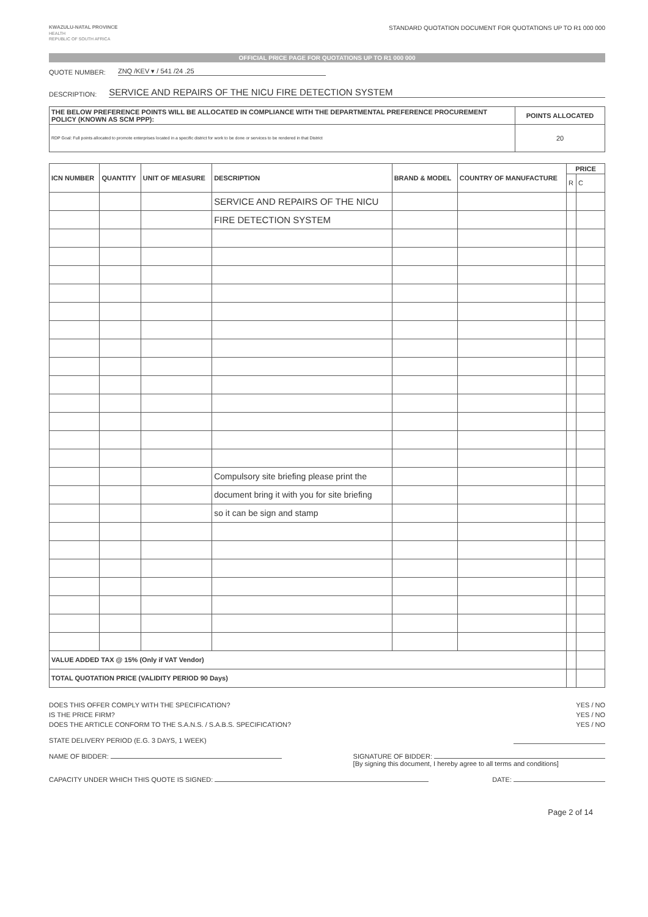KWAZULU-NATAL PROVINCE
HEALTH
REPUBLIC OF SOUTH AFRICA
STANDARD QUOTATION DOCUMENT FOR QUOTATIONS UP TO R1 000 000
OFFICIAL PRICE PAGE FOR QUOTATIONS UP TO R1 000 000
QUOTE NUMBER: ZNQ /KEV ▾ / 541 /24 .25
DESCRIPTION: SERVICE AND REPAIRS OF THE NICU FIRE DETECTION SYSTEM
| THE BELOW PREFERENCE POINTS WILL BE ALLOCATED IN COMPLIANCE WITH THE DEPARTMENTAL PREFERENCE PROCUREMENT POLICY (KNOWN AS SCM PPP): | POINTS ALLOCATED |
| --- | --- |
| RDP Goal: Full points allocated to promote enterprises located in a specific district for work to be done or services to be rendered in that District | 20 |
| ICN NUMBER | QUANTITY | UNIT OF MEASURE | DESCRIPTION | BRAND & MODEL | COUNTRY OF MANUFACTURE | PRICE | |
| --- | --- | --- | --- | --- | --- | --- | --- |
| | | | | | | R | C |
| | | | SERVICE AND REPAIRS OF THE NICU | | | | |
| | | | FIRE DETECTION SYSTEM | | | | |
| | | | Compulsory site briefing please print the | | | | |
| | | | document bring it with you for site briefing | | | | |
| | | | so it can be sign and stamp | | | | |
| VALUE ADDED TAX @ 15% (Only if VAT Vendor) | | | | | | | |
| TOTAL QUOTATION PRICE (VALIDITY PERIOD 90 Days) | | | | | | | |
DOES THIS OFFER COMPLY WITH THE SPECIFICATION? YES / NO
IS THE PRICE FIRM? YES / NO
DOES THE ARTICLE CONFORM TO THE S.A.N.S. / S.A.B.S. SPECIFICATION? YES / NO
STATE DELIVERY PERIOD (E.G. 3 DAYS, 1 WEEK)
NAME OF BIDDER: SIGNATURE OF BIDDER:
[By signing this document, I hereby agree to all terms and conditions]
CAPACITY UNDER WHICH THIS QUOTE IS SIGNED: DATE:
Page 2 of 14